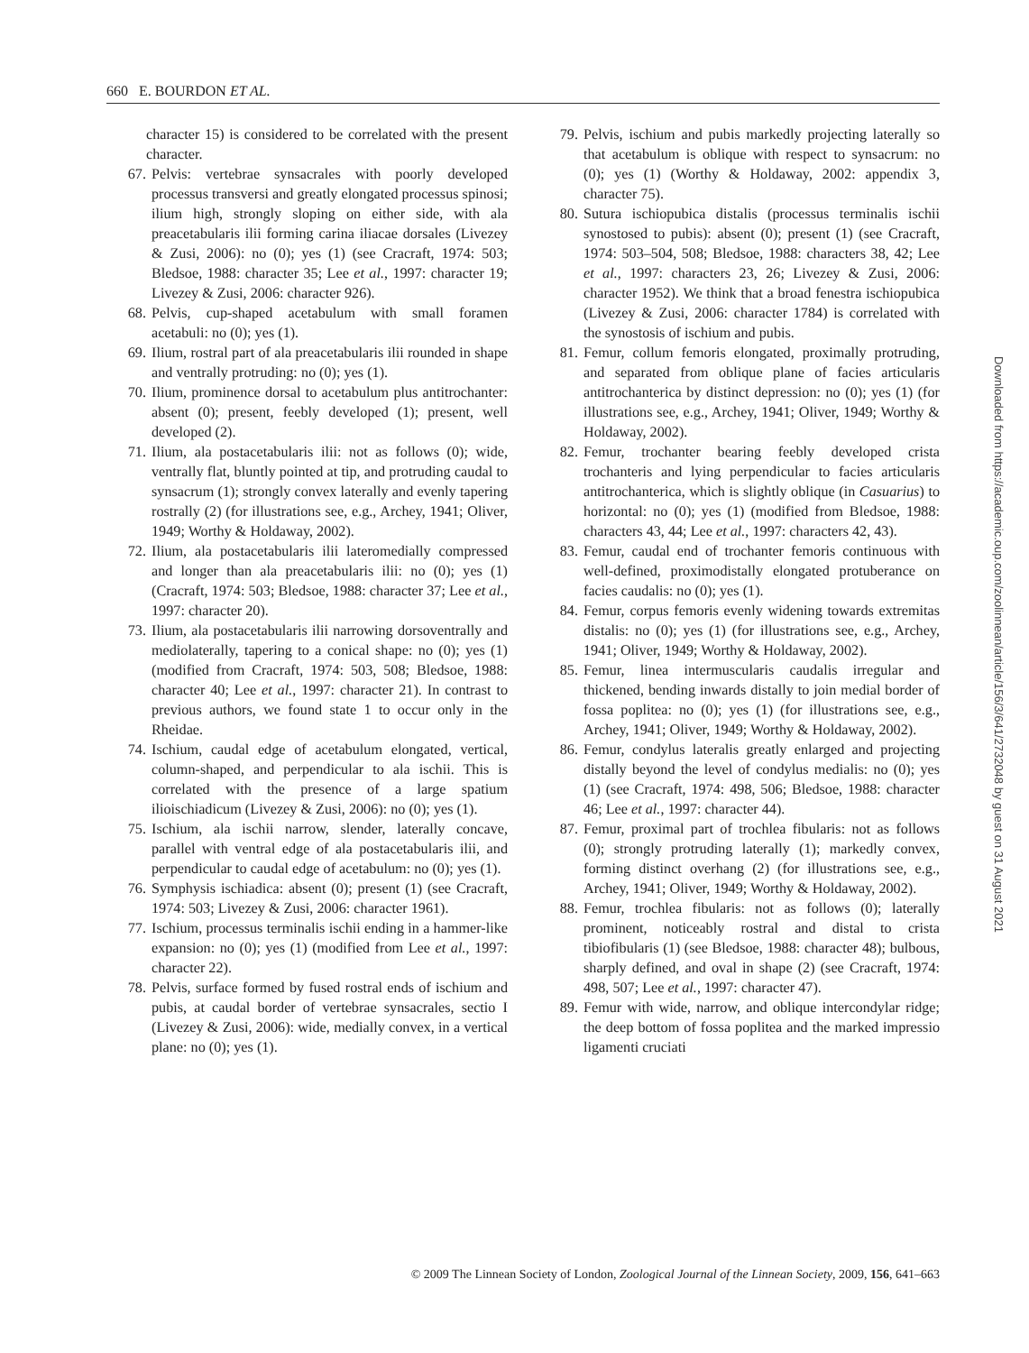660 E. BOURDON ET AL.
character 15) is considered to be correlated with the present character.
67. Pelvis: vertebrae synsacrales with poorly developed processus transversi and greatly elongated processus spinosi; ilium high, strongly sloping on either side, with ala preacetabularis ilii forming carina iliacae dorsales (Livezey & Zusi, 2006): no (0); yes (1) (see Cracraft, 1974: 503; Bledsoe, 1988: character 35; Lee et al., 1997: character 19; Livezey & Zusi, 2006: character 926).
68. Pelvis, cup-shaped acetabulum with small foramen acetabuli: no (0); yes (1).
69. Ilium, rostral part of ala preacetabularis ilii rounded in shape and ventrally protruding: no (0); yes (1).
70. Ilium, prominence dorsal to acetabulum plus antitrochanter: absent (0); present, feebly developed (1); present, well developed (2).
71. Ilium, ala postacetabularis ilii: not as follows (0); wide, ventrally flat, bluntly pointed at tip, and protruding caudal to synsacrum (1); strongly convex laterally and evenly tapering rostrally (2) (for illustrations see, e.g., Archey, 1941; Oliver, 1949; Worthy & Holdaway, 2002).
72. Ilium, ala postacetabularis ilii lateromedially compressed and longer than ala preacetabularis ilii: no (0); yes (1) (Cracraft, 1974: 503; Bledsoe, 1988: character 37; Lee et al., 1997: character 20).
73. Ilium, ala postacetabularis ilii narrowing dorsoventrally and mediolaterally, tapering to a conical shape: no (0); yes (1) (modified from Cracraft, 1974: 503, 508; Bledsoe, 1988: character 40; Lee et al., 1997: character 21). In contrast to previous authors, we found state 1 to occur only in the Rheidae.
74. Ischium, caudal edge of acetabulum elongated, vertical, column-shaped, and perpendicular to ala ischii. This is correlated with the presence of a large spatium ilioischiadicum (Livezey & Zusi, 2006): no (0); yes (1).
75. Ischium, ala ischii narrow, slender, laterally concave, parallel with ventral edge of ala postacetabularis ilii, and perpendicular to caudal edge of acetabulum: no (0); yes (1).
76. Symphysis ischiadica: absent (0); present (1) (see Cracraft, 1974: 503; Livezey & Zusi, 2006: character 1961).
77. Ischium, processus terminalis ischii ending in a hammer-like expansion: no (0); yes (1) (modified from Lee et al., 1997: character 22).
78. Pelvis, surface formed by fused rostral ends of ischium and pubis, at caudal border of vertebrae synsacrales, sectio I (Livezey & Zusi, 2006): wide, medially convex, in a vertical plane: no (0); yes (1).
79. Pelvis, ischium and pubis markedly projecting laterally so that acetabulum is oblique with respect to synsacrum: no (0); yes (1) (Worthy & Holdaway, 2002: appendix 3, character 75).
80. Sutura ischiopubica distalis (processus terminalis ischii synostosed to pubis): absent (0); present (1) (see Cracraft, 1974: 503–504, 508; Bledsoe, 1988: characters 38, 42; Lee et al., 1997: characters 23, 26; Livezey & Zusi, 2006: character 1952). We think that a broad fenestra ischiopubica (Livezey & Zusi, 2006: character 1784) is correlated with the synostosis of ischium and pubis.
81. Femur, collum femoris elongated, proximally protruding, and separated from oblique plane of facies articularis antitrochanterica by distinct depression: no (0); yes (1) (for illustrations see, e.g., Archey, 1941; Oliver, 1949; Worthy & Holdaway, 2002).
82. Femur, trochanter bearing feebly developed crista trochanteris and lying perpendicular to facies articularis antitrochanterica, which is slightly oblique (in Casuarius) to horizontal: no (0); yes (1) (modified from Bledsoe, 1988: characters 43, 44; Lee et al., 1997: characters 42, 43).
83. Femur, caudal end of trochanter femoris continuous with well-defined, proximodistally elongated protuberance on facies caudalis: no (0); yes (1).
84. Femur, corpus femoris evenly widening towards extremitas distalis: no (0); yes (1) (for illustrations see, e.g., Archey, 1941; Oliver, 1949; Worthy & Holdaway, 2002).
85. Femur, linea intermuscularis caudalis irregular and thickened, bending inwards distally to join medial border of fossa poplitea: no (0); yes (1) (for illustrations see, e.g., Archey, 1941; Oliver, 1949; Worthy & Holdaway, 2002).
86. Femur, condylus lateralis greatly enlarged and projecting distally beyond the level of condylus medialis: no (0); yes (1) (see Cracraft, 1974: 498, 506; Bledsoe, 1988: character 46; Lee et al., 1997: character 44).
87. Femur, proximal part of trochlea fibularis: not as follows (0); strongly protruding laterally (1); markedly convex, forming distinct overhang (2) (for illustrations see, e.g., Archey, 1941; Oliver, 1949; Worthy & Holdaway, 2002).
88. Femur, trochlea fibularis: not as follows (0); laterally prominent, noticeably rostral and distal to crista tibiofibularis (1) (see Bledsoe, 1988: character 48); bulbous, sharply defined, and oval in shape (2) (see Cracraft, 1974: 498, 507; Lee et al., 1997: character 47).
89. Femur with wide, narrow, and oblique intercondylar ridge; the deep bottom of fossa poplitea and the marked impressio ligamenti cruciati
© 2009 The Linnean Society of London, Zoological Journal of the Linnean Society, 2009, 156, 641–663
Downloaded from https://academic.oup.com/zoolinnean/article/156/3/641/2732048 by guest on 31 August 2021